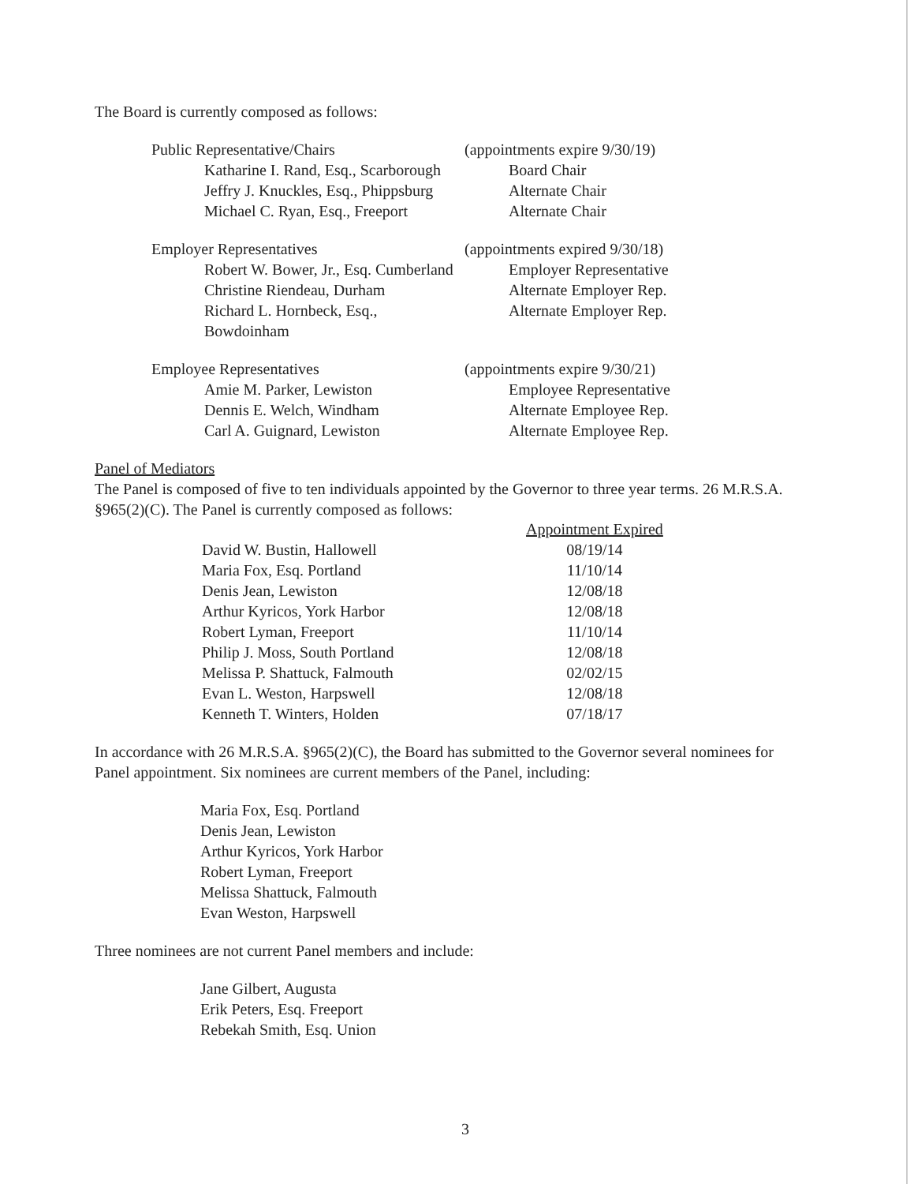The Board is currently composed as follows:
| Public Representative/Chairs | (appointments expire 9/30/19) |
| Katharine I. Rand, Esq., Scarborough | Board Chair |
| Jeffry J. Knuckles, Esq., Phippsburg | Alternate Chair |
| Michael C. Ryan, Esq., Freeport | Alternate Chair |
| Employer Representatives | (appointments expired 9/30/18) |
| Robert W. Bower, Jr., Esq. Cumberland | Employer Representative |
| Christine Riendeau, Durham | Alternate Employer Rep. |
| Richard L. Hornbeck, Esq., Bowdoinham | Alternate Employer Rep. |
| Employee Representatives | (appointments expire 9/30/21) |
| Amie M. Parker, Lewiston | Employee Representative |
| Dennis E. Welch, Windham | Alternate Employee Rep. |
| Carl A. Guignard, Lewiston | Alternate Employee Rep. |
Panel of Mediators
The Panel is composed of five to ten individuals appointed by the Governor to three year terms. 26 M.R.S.A. §965(2)(C). The Panel is currently composed as follows:
| | Appointment Expired |
| David W. Bustin, Hallowell | 08/19/14 |
| Maria Fox, Esq. Portland | 11/10/14 |
| Denis Jean, Lewiston | 12/08/18 |
| Arthur Kyricos, York Harbor | 12/08/18 |
| Robert Lyman, Freeport | 11/10/14 |
| Philip J. Moss, South Portland | 12/08/18 |
| Melissa P. Shattuck, Falmouth | 02/02/15 |
| Evan L. Weston, Harpswell | 12/08/18 |
| Kenneth T. Winters, Holden | 07/18/17 |
In accordance with 26 M.R.S.A. §965(2)(C), the Board has submitted to the Governor several nominees for Panel appointment. Six nominees are current members of the Panel, including:
Maria Fox, Esq. Portland
Denis Jean, Lewiston
Arthur Kyricos, York Harbor
Robert Lyman, Freeport
Melissa Shattuck, Falmouth
Evan Weston, Harpswell
Three nominees are not current Panel members and include:
Jane Gilbert, Augusta
Erik Peters, Esq. Freeport
Rebekah Smith, Esq. Union
3